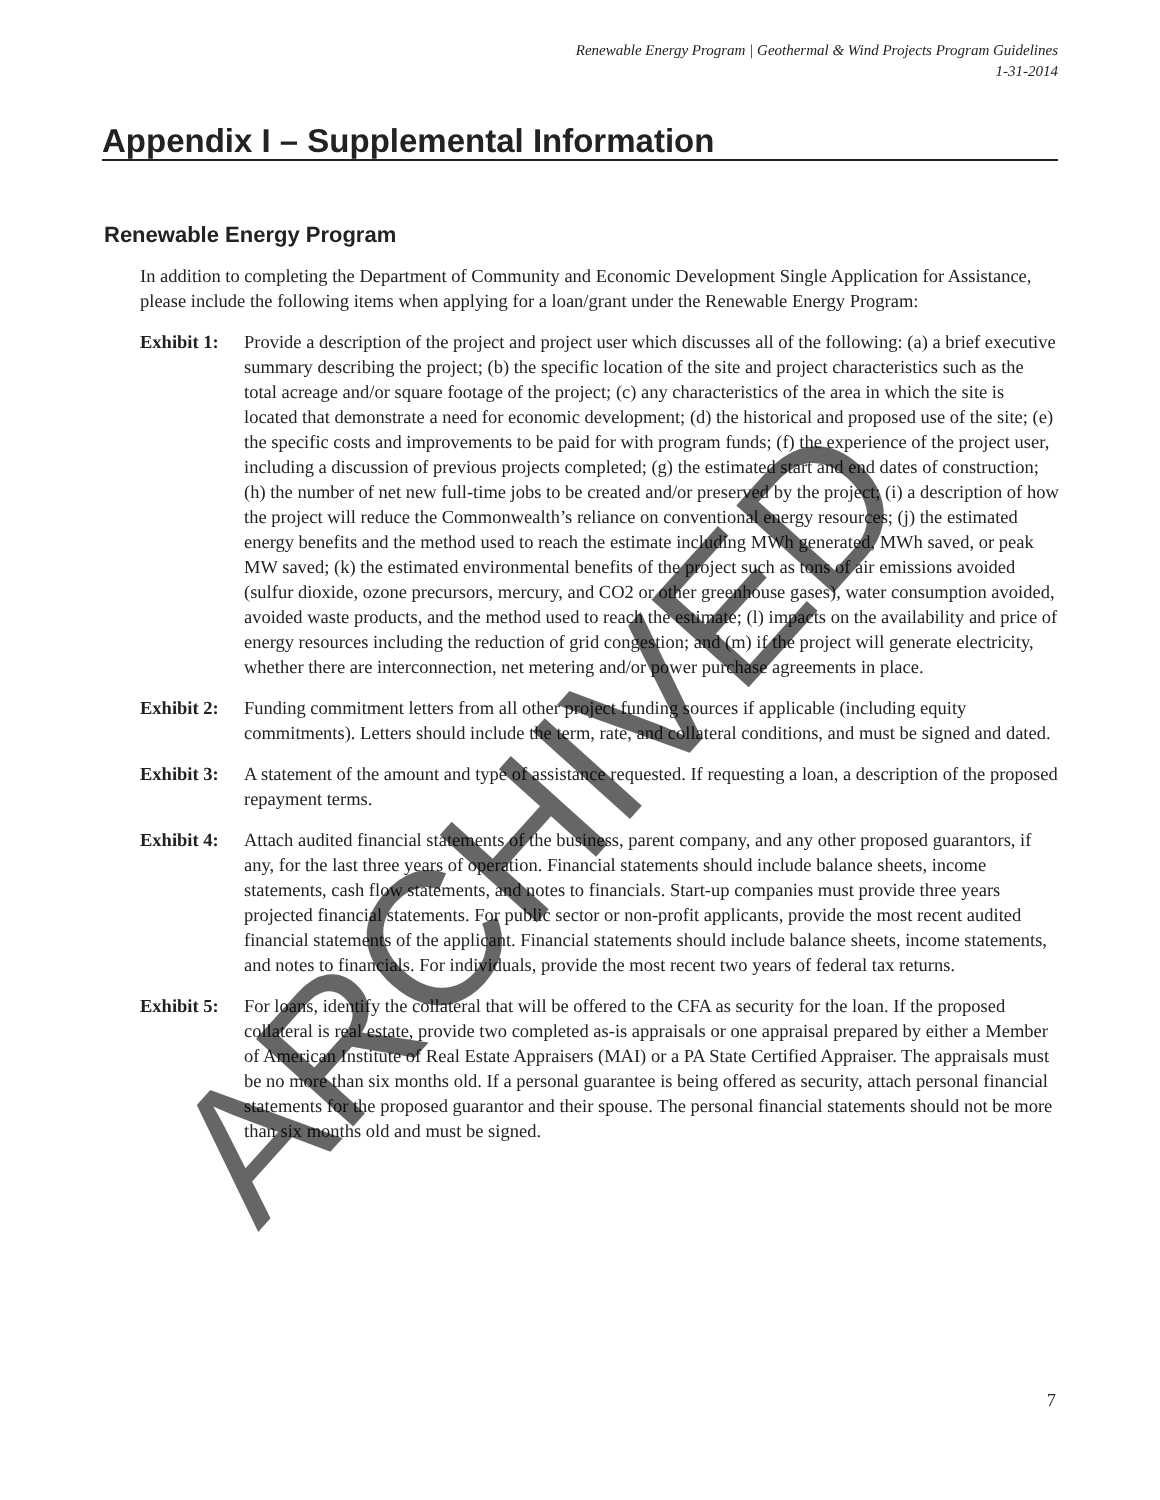Renewable Energy Program | Geothermal & Wind Projects Program Guidelines
1-31-2014
Appendix I – Supplemental Information
Renewable Energy Program
In addition to completing the Department of Community and Economic Development Single Application for Assistance, please include the following items when applying for a loan/grant under the Renewable Energy Program:
Exhibit 1:
Provide a description of the project and project user which discusses all of the following: (a) a brief executive summary describing the project; (b) the specific location of the site and project characteristics such as the total acreage and/or square footage of the project; (c) any characteristics of the area in which the site is located that demonstrate a need for economic development; (d) the historical and proposed use of the site; (e) the specific costs and improvements to be paid for with program funds; (f) the experience of the project user, including a discussion of previous projects completed; (g) the estimated start and end dates of construction; (h) the number of net new full-time jobs to be created and/or preserved by the project; (i) a description of how the project will reduce the Commonwealth’s reliance on conventional energy resources; (j) the estimated energy benefits and the method used to reach the estimate including MWh generated, MWh saved, or peak MW saved; (k) the estimated environmental benefits of the project such as tons of air emissions avoided (sulfur dioxide, ozone precursors, mercury, and CO2 or other greenhouse gases), water consumption avoided, avoided waste products, and the method used to reach the estimate; (l) impacts on the availability and price of energy resources including the reduction of grid congestion; and (m) if the project will generate electricity, whether there are interconnection, net metering and/or power purchase agreements in place.
Exhibit 2:
Funding commitment letters from all other project funding sources if applicable (including equity commitments). Letters should include the term, rate, and collateral conditions, and must be signed and dated.
Exhibit 3:
A statement of the amount and type of assistance requested. If requesting a loan, a description of the proposed repayment terms.
Exhibit 4:
Attach audited financial statements of the business, parent company, and any other proposed guarantors, if any, for the last three years of operation. Financial statements should include balance sheets, income statements, cash flow statements, and notes to financials. Start-up companies must provide three years projected financial statements. For public sector or non-profit applicants, provide the most recent audited financial statements of the applicant. Financial statements should include balance sheets, income statements, and notes to financials. For individuals, provide the most recent two years of federal tax returns.
Exhibit 5:
For loans, identify the collateral that will be offered to the CFA as security for the loan. If the proposed collateral is real estate, provide two completed as-is appraisals or one appraisal prepared by either a Member of American Institute of Real Estate Appraisers (MAI) or a PA State Certified Appraiser. The appraisals must be no more than six months old. If a personal guarantee is being offered as security, attach personal financial statements for the proposed guarantor and their spouse. The personal financial statements should not be more than six months old and must be signed.
7 ARCHIVED